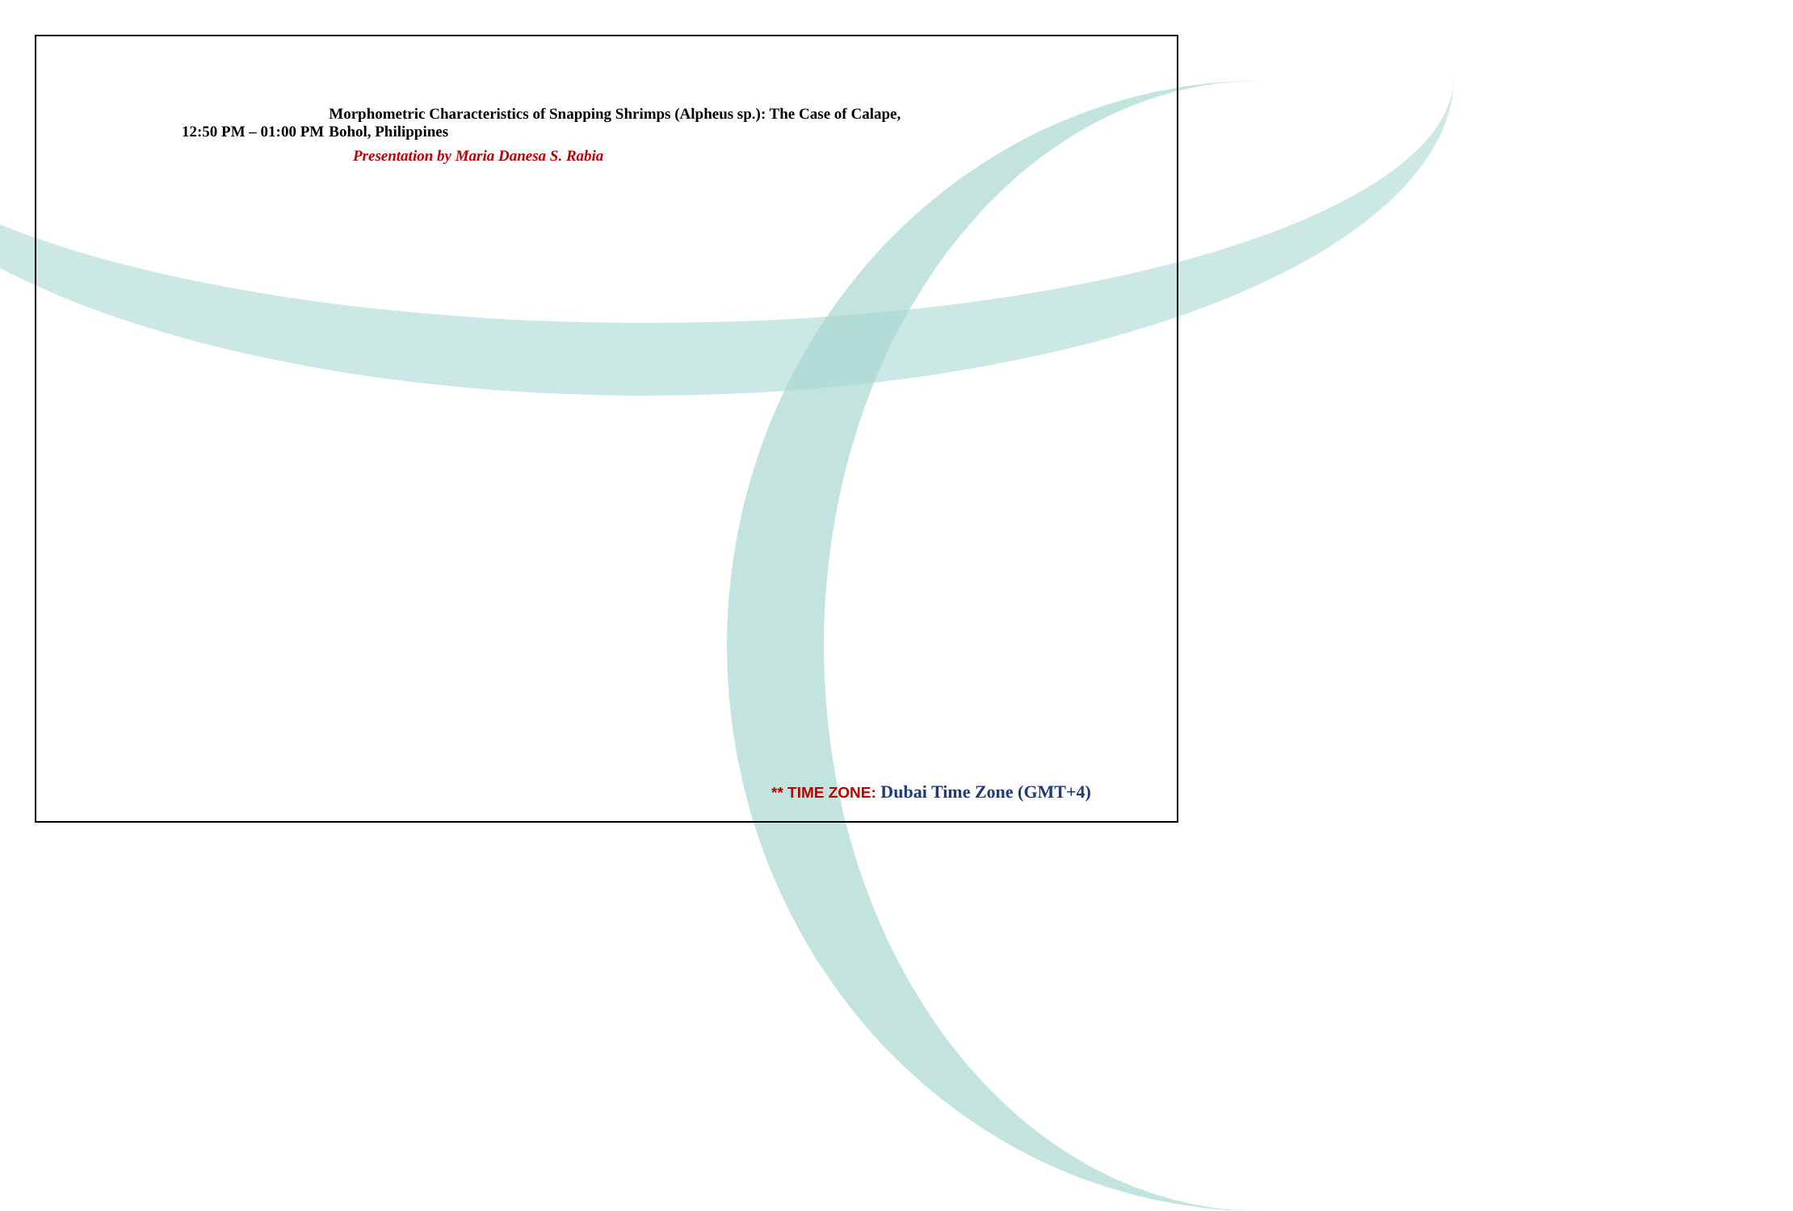| 12:50 PM – 01:00 PM | Morphometric Characteristics of Snapping Shrimps (Alpheus sp.): The Case of Calape, Bohol, Philippines |
Presentation by Maria Danesa S. Rabia
** TIME ZONE: Dubai Time Zone (GMT+4)